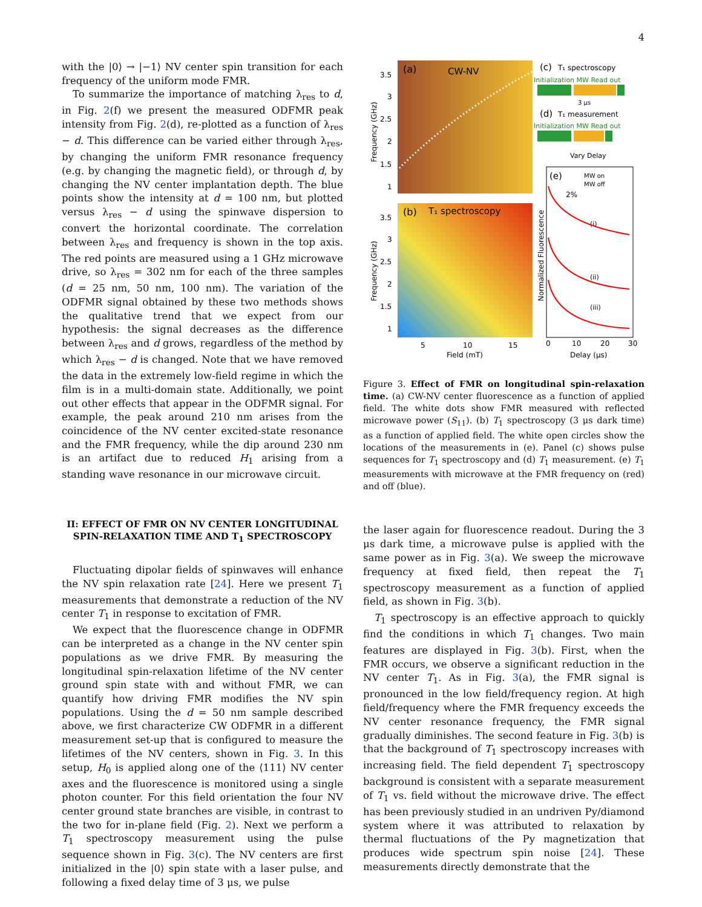4
with the |0⟩ → |−1⟩ NV center spin transition for each frequency of the uniform mode FMR.
To summarize the importance of matching λ<sub>res</sub> to d, in Fig. 2(f) we present the measured ODFMR peak intensity from Fig. 2(d), re-plotted as a function of λ<sub>res</sub> − d. This difference can be varied either through λ<sub>res</sub>, by changing the uniform FMR resonance frequency (e.g. by changing the magnetic field), or through d, by changing the NV center implantation depth. The blue points show the intensity at d = 100 nm, but plotted versus λ<sub>res</sub> − d using the spinwave dispersion to convert the horizontal coordinate. The correlation between λ<sub>res</sub> and frequency is shown in the top axis. The red points are measured using a 1 GHz microwave drive, so λ<sub>res</sub> = 302 nm for each of the three samples (d = 25 nm, 50 nm, 100 nm). The variation of the ODFMR signal obtained by these two methods shows the qualitative trend that we expect from our hypothesis: the signal decreases as the difference between λ<sub>res</sub> and d grows, regardless of the method by which λ<sub>res</sub> − d is changed. Note that we have removed the data in the extremely low-field regime in which the film is in a multi-domain state. Additionally, we point out other effects that appear in the ODFMR signal. For example, the peak around 210 nm arises from the coincidence of the NV center excited-state resonance and the FMR frequency, while the dip around 230 nm is an artifact due to reduced H<sub>1</sub> arising from a standing wave resonance in our microwave circuit.
II: EFFECT OF FMR ON NV CENTER LONGITUDINAL SPIN-RELAXATION TIME AND T<sub>1</sub> SPECTROSCOPY
Fluctuating dipolar fields of spinwaves will enhance the NV spin relaxation rate [24]. Here we present T<sub>1</sub> measurements that demonstrate a reduction of the NV center T<sub>1</sub> in response to excitation of FMR.
We expect that the fluorescence change in ODFMR can be interpreted as a change in the NV center spin populations as we drive FMR. By measuring the longitudinal spin-relaxation lifetime of the NV center ground spin state with and without FMR, we can quantify how driving FMR modifies the NV spin populations. Using the d = 50 nm sample described above, we first characterize CW ODFMR in a different measurement set-up that is configured to measure the lifetimes of the NV centers, shown in Fig. 3. In this setup, H<sub>0</sub> is applied along one of the ⟨111⟩ NV center axes and the fluorescence is monitored using a single photon counter. For this field orientation the four NV center ground state branches are visible, in contrast to the two for in-plane field (Fig. 2). Next we perform a T<sub>1</sub> spectroscopy measurement using the pulse sequence shown in Fig. 3(c). The NV centers are first initialized in the |0⟩ spin state with a laser pulse, and following a fixed delay time of 3 μs, we pulse
(a)
CW-NV
3.5
3
2.5
2
1.5
1
Frequency (GHz)
(b)
T₁ spectroscopy
3.5
3
2.5
2
1.5
1
Frequency (GHz)
5
10
15
Field (mT)
(c)
T₁ spectroscopy
Initialization MW Read out
3 μs
(d)
T₁ measurement
Initialization MW Read out
Vary Delay
(e)
MW on
MW off
2%
(i)
(ii)
(iii)
Normalized Fluorescence
0
10
20
30
Delay (μs)
Figure 3. Effect of FMR on longitudinal spin-relaxation time. (a) CW-NV center fluorescence as a function of applied field. The white dots show FMR measured with reflected microwave power (S<sub>11</sub>). (b) T<sub>1</sub> spectroscopy (3 μs dark time) as a function of applied field. The white open circles show the locations of the measurements in (e). Panel (c) shows pulse sequences for T<sub>1</sub> spectroscopy and (d) T<sub>1</sub> measurement. (e) T<sub>1</sub> measurements with microwave at the FMR frequency on (red) and off (blue).
the laser again for fluorescence readout. During the 3 μs dark time, a microwave pulse is applied with the same power as in Fig. 3(a). We sweep the microwave frequency at fixed field, then repeat the T<sub>1</sub> spectroscopy measurement as a function of applied field, as shown in Fig. 3(b).
T<sub>1</sub> spectroscopy is an effective approach to quickly find the conditions in which T<sub>1</sub> changes. Two main features are displayed in Fig. 3(b). First, when the FMR occurs, we observe a significant reduction in the NV center T<sub>1</sub>. As in Fig. 3(a), the FMR signal is pronounced in the low field/frequency region. At high field/frequency where the FMR frequency exceeds the NV center resonance frequency, the FMR signal gradually diminishes. The second feature in Fig. 3(b) is that the background of T<sub>1</sub> spectroscopy increases with increasing field. The field dependent T<sub>1</sub> spectroscopy background is consistent with a separate measurement of T<sub>1</sub> vs. field without the microwave drive. The effect has been previously studied in an undriven Py/diamond system where it was attributed to relaxation by thermal fluctuations of the Py magnetization that produces wide spectrum spin noise [24]. These measurements directly demonstrate that the